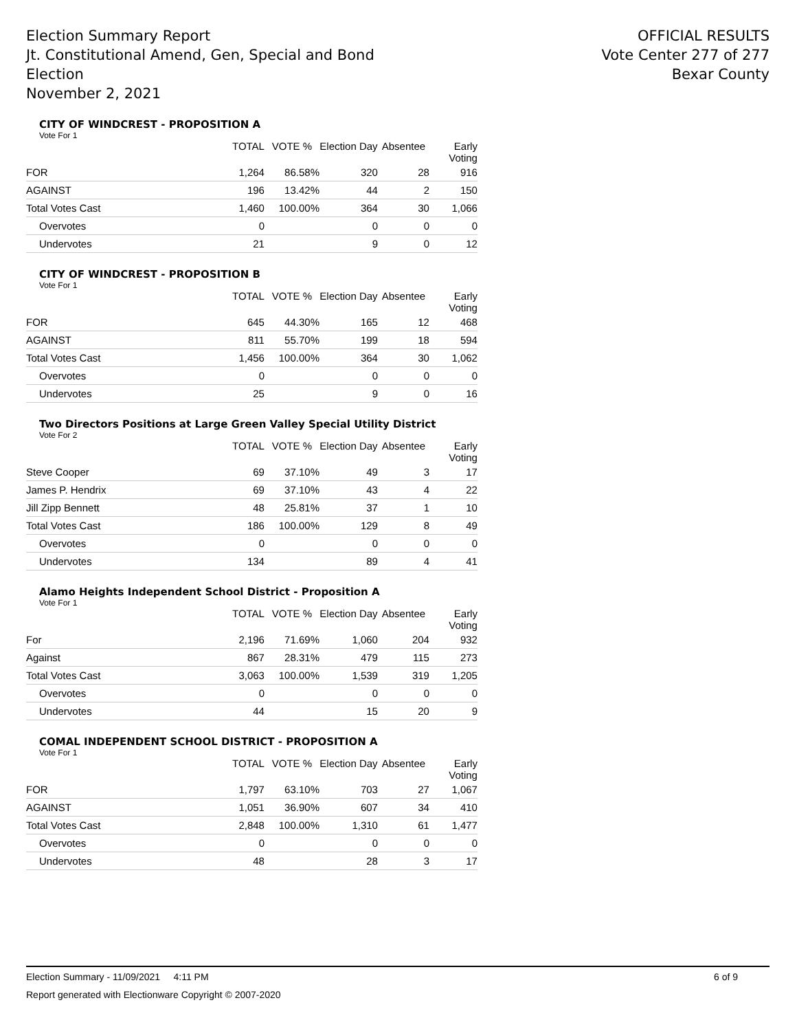Election Summary Report
Jt. Constitutional Amend, Gen, Special and Bond
Election
November 2, 2021
OFFICIAL RESULTS
Vote Center 277 of 277
Bexar County
CITY OF WINDCREST - PROPOSITION A
Vote For 1
| | TOTAL | VOTE % | Election Day | Absentee | Early Voting |
| --- | --- | --- | --- | --- | --- |
| FOR | 1,264 | 86.58% | 320 | 28 | 916 |
| AGAINST | 196 | 13.42% | 44 | 2 | 150 |
| Total Votes Cast | 1,460 | 100.00% | 364 | 30 | 1,066 |
| Overvotes | 0 | | 0 | 0 | 0 |
| Undervotes | 21 | | 9 | 0 | 12 |
CITY OF WINDCREST - PROPOSITION B
Vote For 1
| | TOTAL | VOTE % | Election Day | Absentee | Early Voting |
| --- | --- | --- | --- | --- | --- |
| FOR | 645 | 44.30% | 165 | 12 | 468 |
| AGAINST | 811 | 55.70% | 199 | 18 | 594 |
| Total Votes Cast | 1,456 | 100.00% | 364 | 30 | 1,062 |
| Overvotes | 0 | | 0 | 0 | 0 |
| Undervotes | 25 | | 9 | 0 | 16 |
Two Directors Positions at Large Green Valley Special Utility District
Vote For 2
| | TOTAL | VOTE % | Election Day | Absentee | Early Voting |
| --- | --- | --- | --- | --- | --- |
| Steve Cooper | 69 | 37.10% | 49 | 3 | 17 |
| James P. Hendrix | 69 | 37.10% | 43 | 4 | 22 |
| Jill Zipp Bennett | 48 | 25.81% | 37 | 1 | 10 |
| Total Votes Cast | 186 | 100.00% | 129 | 8 | 49 |
| Overvotes | 0 | | 0 | 0 | 0 |
| Undervotes | 134 | | 89 | 4 | 41 |
Alamo Heights Independent School District - Proposition A
Vote For 1
| | TOTAL | VOTE % | Election Day | Absentee | Early Voting |
| --- | --- | --- | --- | --- | --- |
| For | 2,196 | 71.69% | 1,060 | 204 | 932 |
| Against | 867 | 28.31% | 479 | 115 | 273 |
| Total Votes Cast | 3,063 | 100.00% | 1,539 | 319 | 1,205 |
| Overvotes | 0 | | 0 | 0 | 0 |
| Undervotes | 44 | | 15 | 20 | 9 |
COMAL INDEPENDENT SCHOOL DISTRICT - PROPOSITION A
Vote For 1
| | TOTAL | VOTE % | Election Day | Absentee | Early Voting |
| --- | --- | --- | --- | --- | --- |
| FOR | 1,797 | 63.10% | 703 | 27 | 1,067 |
| AGAINST | 1,051 | 36.90% | 607 | 34 | 410 |
| Total Votes Cast | 2,848 | 100.00% | 1,310 | 61 | 1,477 |
| Overvotes | 0 | | 0 | 0 | 0 |
| Undervotes | 48 | | 28 | 3 | 17 |
Election Summary - 11/09/2021 4:11 PM 6 of 9
Report generated with Electionware Copyright © 2007-2020